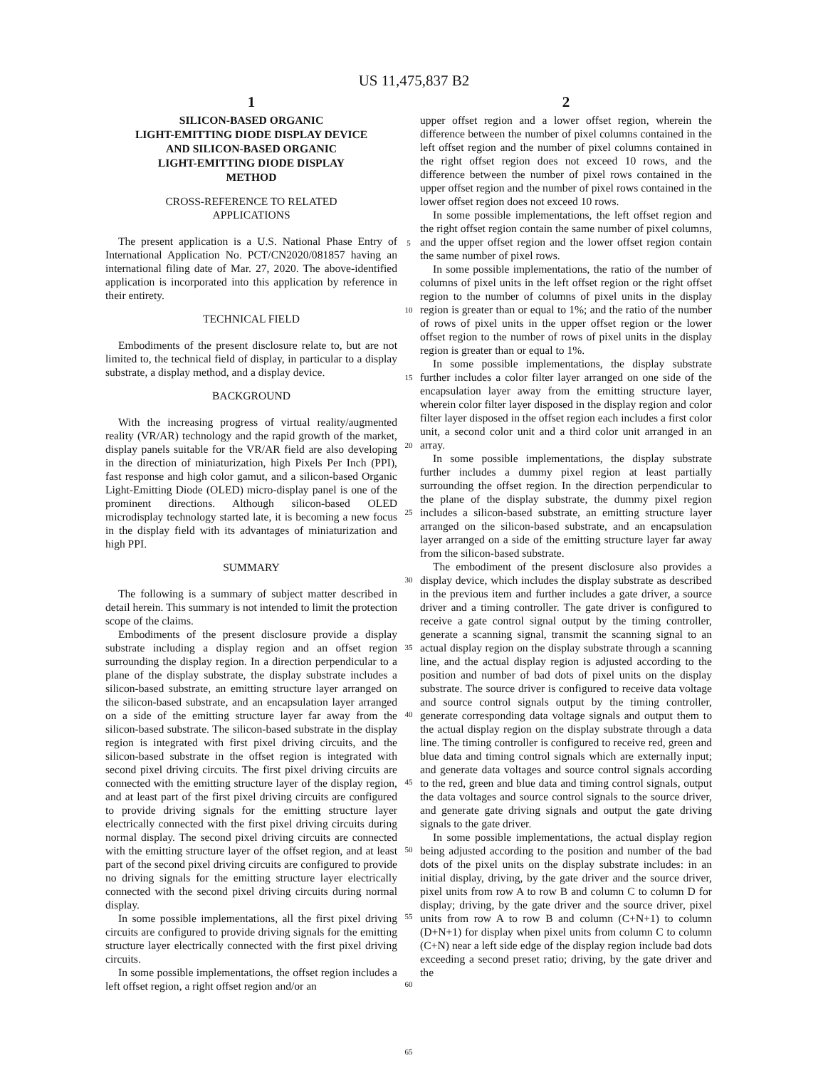US 11,475,837 B2
1
SILICON-BASED ORGANIC
LIGHT-EMITTING DIODE DISPLAY DEVICE
AND SILICON-BASED ORGANIC
LIGHT-EMITTING DIODE DISPLAY
METHOD
CROSS-REFERENCE TO RELATED
APPLICATIONS
The present application is a U.S. National Phase Entry of International Application No. PCT/CN2020/081857 having an international filing date of Mar. 27, 2020. The above-identified application is incorporated into this application by reference in their entirety.
TECHNICAL FIELD
Embodiments of the present disclosure relate to, but are not limited to, the technical field of display, in particular to a display substrate, a display method, and a display device.
BACKGROUND
With the increasing progress of virtual reality/augmented reality (VR/AR) technology and the rapid growth of the market, display panels suitable for the VR/AR field are also developing in the direction of miniaturization, high Pixels Per Inch (PPI), fast response and high color gamut, and a silicon-based Organic Light-Emitting Diode (OLED) micro-display panel is one of the prominent directions. Although silicon-based OLED microdisplay technology started late, it is becoming a new focus in the display field with its advantages of miniaturization and high PPI.
SUMMARY
The following is a summary of subject matter described in detail herein. This summary is not intended to limit the protection scope of the claims.
Embodiments of the present disclosure provide a display substrate including a display region and an offset region surrounding the display region. In a direction perpendicular to a plane of the display substrate, the display substrate includes a silicon-based substrate, an emitting structure layer arranged on the silicon-based substrate, and an encapsulation layer arranged on a side of the emitting structure layer far away from the silicon-based substrate. The silicon-based substrate in the display region is integrated with first pixel driving circuits, and the silicon-based substrate in the offset region is integrated with second pixel driving circuits. The first pixel driving circuits are connected with the emitting structure layer of the display region, and at least part of the first pixel driving circuits are configured to provide driving signals for the emitting structure layer electrically connected with the first pixel driving circuits during normal display. The second pixel driving circuits are connected with the emitting structure layer of the offset region, and at least part of the second pixel driving circuits are configured to provide no driving signals for the emitting structure layer electrically connected with the second pixel driving circuits during normal display.
In some possible implementations, all the first pixel driving circuits are configured to provide driving signals for the emitting structure layer electrically connected with the first pixel driving circuits.
In some possible implementations, the offset region includes a left offset region, a right offset region and/or an
5
10
15
20
25
30
35
40
45
50
55
60
65
2
upper offset region and a lower offset region, wherein the difference between the number of pixel columns contained in the left offset region and the number of pixel columns contained in the right offset region does not exceed 10 rows, and the difference between the number of pixel rows contained in the upper offset region and the number of pixel rows contained in the lower offset region does not exceed 10 rows.
In some possible implementations, the left offset region and the right offset region contain the same number of pixel columns, and the upper offset region and the lower offset region contain the same number of pixel rows.
In some possible implementations, the ratio of the number of columns of pixel units in the left offset region or the right offset region to the number of columns of pixel units in the display region is greater than or equal to 1%; and the ratio of the number of rows of pixel units in the upper offset region or the lower offset region to the number of rows of pixel units in the display region is greater than or equal to 1%.
In some possible implementations, the display substrate further includes a color filter layer arranged on one side of the encapsulation layer away from the emitting structure layer, wherein color filter layer disposed in the display region and color filter layer disposed in the offset region each includes a first color unit, a second color unit and a third color unit arranged in an array.
In some possible implementations, the display substrate further includes a dummy pixel region at least partially surrounding the offset region. In the direction perpendicular to the plane of the display substrate, the dummy pixel region includes a silicon-based substrate, an emitting structure layer arranged on the silicon-based substrate, and an encapsulation layer arranged on a side of the emitting structure layer far away from the silicon-based substrate.
The embodiment of the present disclosure also provides a display device, which includes the display substrate as described in the previous item and further includes a gate driver, a source driver and a timing controller. The gate driver is configured to receive a gate control signal output by the timing controller, generate a scanning signal, transmit the scanning signal to an actual display region on the display substrate through a scanning line, and the actual display region is adjusted according to the position and number of bad dots of pixel units on the display substrate. The source driver is configured to receive data voltage and source control signals output by the timing controller, generate corresponding data voltage signals and output them to the actual display region on the display substrate through a data line. The timing controller is configured to receive red, green and blue data and timing control signals which are externally input; and generate data voltages and source control signals according to the red, green and blue data and timing control signals, output the data voltages and source control signals to the source driver, and generate gate driving signals and output the gate driving signals to the gate driver.
In some possible implementations, the actual display region being adjusted according to the position and number of the bad dots of the pixel units on the display substrate includes: in an initial display, driving, by the gate driver and the source driver, pixel units from row A to row B and column C to column D for display; driving, by the gate driver and the source driver, pixel units from row A to row B and column (C+N+1) to column (D+N+1) for display when pixel units from column C to column (C+N) near a left side edge of the display region include bad dots exceeding a second preset ratio; driving, by the gate driver and the